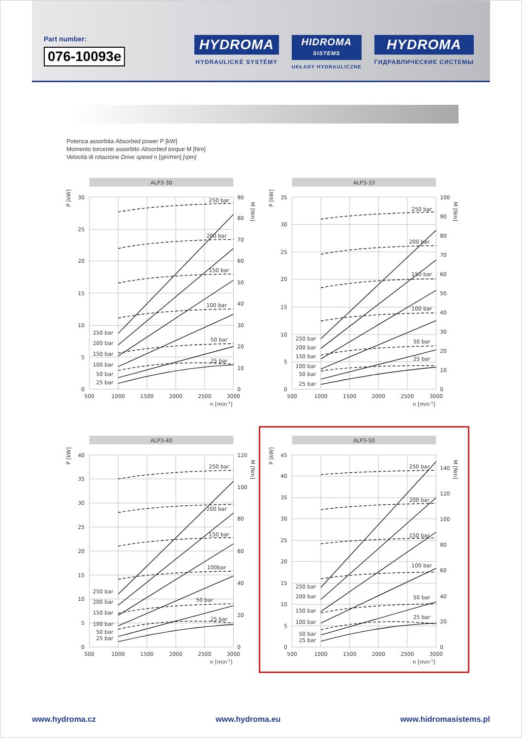Part number:
076-10093e
HYDROMA
HYDRAULICKÉ SYSTÉMY
HIDROMA
SISTEMS
UKŁADY HYDRAULICZNE
HYDROMA
ГИДРАВЛИЧЕСКИЕ СИСТЕМЫ
Potenza assorbita Absorbed power P [kW]
Momento torcente assorbito Absorbed torque M [Nm]
Velocità di rotazione Drive speed n [giri/min] [rpm]
ALP3-30
P [kW]
M [Nm]
30
25
20
15
10
5
0
90
80
70
60
50
40
30
20
10
0
500
1000
1500
2000
2500
3000
n [min-1]
250 bar
200 bar
150 bar
100 bar
50 bar
25 bar
250 bar
200 bar
150 bar
100 bar
50 bar
25 bar
ALP3-33
P [kW]
M [Nm]
35
30
25
20
15
10
5
0
100
90
80
70
60
50
40
30
20
10
0
500
1000
1500
2000
2500
3000
n [min-1]
250 bar
200 bar
150 bar
100 bar
50 bar
25 bar
250 bar
200 bar
150 bar
100 bar
50 bar
25 bar
ALP3-40
P [kW]
M [Nm]
40
35
30
25
20
15
10
5
0
120
100
80
60
40
20
0
500
1000
1500
2000
2500
3000
n [min-1]
250 bar
200 bar
150 bar
100bar
50 bar
25 bar
250 bar
200 bar
150 bar
100 bar
50 bar
25 bar
ALP3-50
P [kW]
M [Nm]
45
40
35
30
25
20
15
10
5
0
140
120
100
80
60
40
20
0
500
1000
1500
2000
2500
3000
n [min-1]
250 bar
200 bar
150 bar
100 bar
50 bar
25 bar
250 bar
200 bar
150 bar
100 bar
50 bar
25 bar
www.hydroma.cz www.hydroma.eu www.hidromasistems.pl